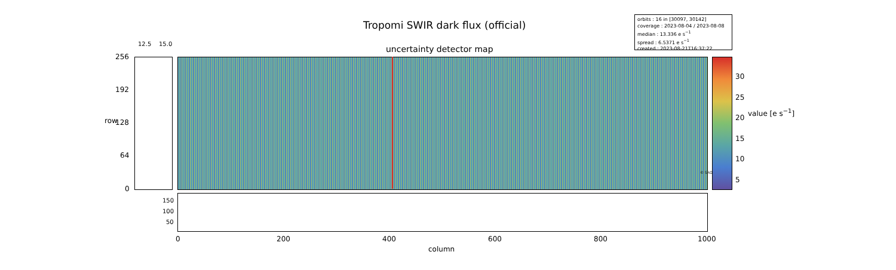Tropomi SWIR dark flux (official)
orbits : 16 in [30097, 30142]
coverage : 2023-08-04 / 2023-08-08
median : 13.336 e s<sup>−1</sup>
spread : 6.5371 e s<sup>−1</sup>
created : 2023-08-21T16:37:22
12.5 15.0
uncertainty detector map
256
192
128
64
0
row
© SRON
30
25
20
15
10
5
value [e s<sup>−1</sup>]
150
100
50
0 200 400 600 800 1000
column